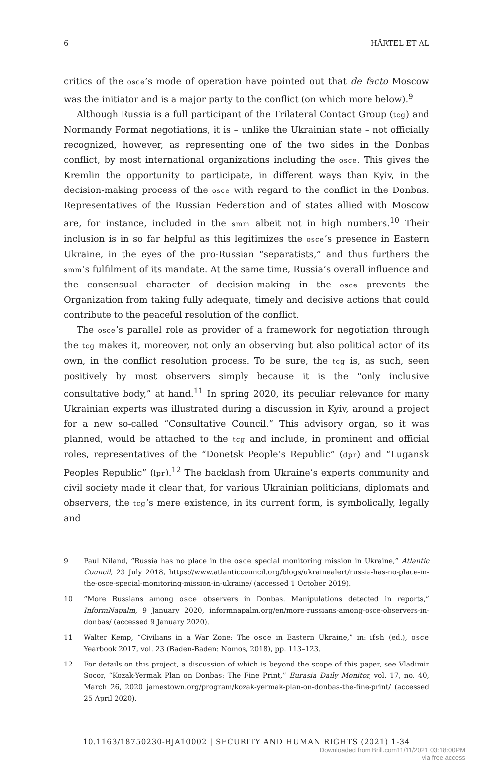6 HÄRTEL ET AL
critics of the osce’s mode of operation have pointed out that de facto Moscow was the initiator and is a major party to the conflict (on which more below).<sup>9</sup>
Although Russia is a full participant of the Trilateral Contact Group (tcg) and Normandy Format negotiations, it is – unlike the Ukrainian state – not officially recognized, however, as representing one of the two sides in the Donbas conflict, by most international organizations including the osce. This gives the Kremlin the opportunity to participate, in different ways than Kyiv, in the decision-making process of the osce with regard to the conflict in the Donbas. Representatives of the Russian Federation and of states allied with Moscow are, for instance, included in the smm albeit not in high numbers.<sup>10</sup> Their inclusion is in so far helpful as this legitimizes the osce’s presence in Eastern Ukraine, in the eyes of the pro-Russian “separatists,” and thus furthers the smm’s fulfilment of its mandate. At the same time, Russia’s overall influence and the consensual character of decision-making in the osce prevents the Organization from taking fully adequate, timely and decisive actions that could contribute to the peaceful resolution of the conflict.
The osce’s parallel role as provider of a framework for negotiation through the tcg makes it, moreover, not only an observing but also political actor of its own, in the conflict resolution process. To be sure, the tcg is, as such, seen positively by most observers simply because it is the “only inclusive consultative body,” at hand.<sup>11</sup> In spring 2020, its peculiar relevance for many Ukrainian experts was illustrated during a discussion in Kyiv, around a project for a new so-called “Consultative Council.” This advisory organ, so it was planned, would be attached to the tcg and include, in prominent and official roles, representatives of the “Donetsk People’s Republic” (dpr) and “Lugansk Peoples Republic” (lpr).<sup>12</sup> The backlash from Ukraine’s experts community and civil society made it clear that, for various Ukrainian politicians, diplomats and observers, the tcg’s mere existence, in its current form, is symbolically, legally and
9 Paul Niland, “Russia has no place in the osce special monitoring mission in Ukraine,” Atlantic Council, 23 July 2018, https://www.atlanticcouncil.org/blogs/ukrainealert/russia-has-no-place-in-the-osce-special-monitoring-mission-in-ukraine/ (accessed 1 October 2019).
10 “More Russians among osce observers in Donbas. Manipulations detected in reports,” InformNapalm, 9 January 2020, informnapalm.org/en/more-russians-among-osce-observers-in-donbas/ (accessed 9 January 2020).
11 Walter Kemp, “Civilians in a War Zone: The osce in Eastern Ukraine,” in: ifsh (ed.), osce Yearbook 2017, vol. 23 (Baden-Baden: Nomos, 2018), pp. 113–123.
12 For details on this project, a discussion of which is beyond the scope of this paper, see Vladimir Socor, “Kozak-Yermak Plan on Donbas: The Fine Print,” Eurasia Daily Monitor, vol. 17, no. 40, March 26, 2020 jamestown.org/program/kozak-yermak-plan-on-donbas-the-fine-print/ (accessed 25 April 2020).
10.1163/18750230-BJA10002 | SECURITY AND HUMAN RIGHTS (2021) 1-34
Downloaded from Brill.com11/11/2021 03:18:00PM
via free access